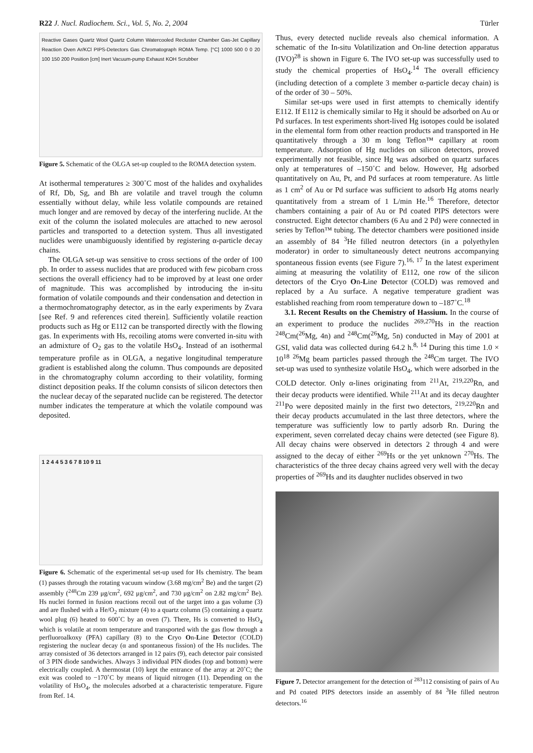R22 J. Nucl. Radiochem. Sci., Vol. 5, No. 2, 2004 Türler
Reactive Gases Quartz Wool Quartz Column Watercooled Recluster Chamber Gas-Jet Capillary Reaction Oven Ar/KCl PIPS-Detectors Gas Chromatograph ROMA Temp. [°C] 1000 500 0 0 20 100 150 200 Position [cm] Inert Vacuum-pump Exhaust KOH Scrubber
Figure 5. Schematic of the OLGA set-up coupled to the ROMA detection system.
At isothermal temperatures ≥ 300˚C most of the halides and oxyhalides of Rf, Db, Sg, and Bh are volatile and travel trough the column essentially without delay, while less volatile compounds are retained much longer and are removed by decay of the interfering nuclide. At the exit of the column the isolated molecules are attached to new aerosol particles and transported to a detection system. Thus all investigated nuclides were unambiguously identified by registering α-particle decay chains.
The OLGA set-up was sensitive to cross sections of the order of 100 pb. In order to assess nuclides that are produced with few picobarn cross sections the overall efficiency had to be improved by at least one order of magnitude. This was accomplished by introducing the in-situ formation of volatile compounds and their condensation and detection in a thermochromatography detector, as in the early experiments by Zvara [see Ref. 9 and references cited therein]. Sufficiently volatile reaction products such as Hg or E112 can be transported directly with the flowing gas. In experiments with Hs, recoiling atoms were converted in-situ with an admixture of O<sub>2</sub> gas to the volatile HsO<sub>4</sub>. Instead of an isothermal temperature profile as in OLGA, a negative longitudinal temperature gradient is established along the column. Thus compounds are deposited in the chromatography column according to their volatility, forming distinct deposition peaks. If the column consists of silicon detectors then the nuclear decay of the separated nuclide can be registered. The detector number indicates the temperature at which the volatile compound was deposited.
1 2 4 4 5 3 6 7 8 10 9 11
Figure 6. Schematic of the experimental set-up used for Hs chemistry. The beam (1) passes through the rotating vacuum window (3.68 mg/cm<sup>2</sup> Be) and the target (2) assembly (<sup>248</sup>Cm 239 μg/cm<sup>2</sup>, 692 μg/cm<sup>2</sup>, and 730 μg/cm<sup>2</sup> on 2.82 mg/cm<sup>2</sup> Be). Hs nuclei formed in fusion reactions recoil out of the target into a gas volume (3) and are flushed with a He/O<sub>2</sub> mixture (4) to a quartz column (5) containing a quartz wool plug (6) heated to 600˚C by an oven (7). There, Hs is converted to HsO<sub>4</sub> which is volatile at room temperature and transported with the gas flow through a perfluoroalkoxy (PFA) capillary (8) to the Cryo On-Line Detector (COLD) registering the nuclear decay (α and spontaneous fission) of the Hs nuclides. The array consisted of 36 detectors arranged in 12 pairs (9), each detector pair consisted of 3 PIN diode sandwiches. Always 3 individual PIN diodes (top and bottom) were electrically coupled. A thermostat (10) kept the entrance of the array at 20˚C; the exit was cooled to −170˚C by means of liquid nitrogen (11). Depending on the volatility of HsO<sub>4</sub>, the molecules adsorbed at a characteristic temperature. Figure from Ref. 14.
Thus, every detected nuclide reveals also chemical information. A schematic of the In-situ Volatilization and On-line detection apparatus (IVO)<sup>28</sup> is shown in Figure 6. The IVO set-up was successfully used to study the chemical properties of HsO<sub>4</sub>.<sup>14</sup> The overall efficiency (including detection of a complete 3 member α-particle decay chain) is of the order of 30 – 50%.
Similar set-ups were used in first attempts to chemically identify E112. If E112 is chemically similar to Hg it should be adsorbed on Au or Pd surfaces. In test experiments short-lived Hg isotopes could be isolated in the elemental form from other reaction products and transported in He quantitatively through a 30 m long Teflon™ capillary at room temperature. Adsorption of Hg nuclides on silicon detectors, proved experimentally not feasible, since Hg was adsorbed on quartz surfaces only at temperatures of –150˚C and below. However, Hg adsorbed quantitatively on Au, Pt, and Pd surfaces at room temperature. As little as 1 cm<sup>2</sup> of Au or Pd surface was sufficient to adsorb Hg atoms nearly quantitatively from a stream of 1 L/min He.<sup>16</sup> Therefore, detector chambers containing a pair of Au or Pd coated PIPS detectors were constructed. Eight detector chambers (6 Au and 2 Pd) were connected in series by Teflon™ tubing. The detector chambers were positioned inside an assembly of 84 <sup>3</sup>He filled neutron detectors (in a polyethylen moderator) in order to simultaneously detect neutrons accompanying spontaneous fission events (see Figure 7).<sup>16, 17</sup> In the latest experiment aiming at measuring the volatility of E112, one row of the silicon detectors of the Cryo On-Line Detector (COLD) was removed and replaced by a Au surface. A negative temperature gradient was established reaching from room temperature down to –187˚C.<sup>18</sup>
3.1. Recent Results on the Chemistry of Hassium. In the course of an experiment to produce the nuclides <sup>269,270</sup>Hs in the reaction <sup>248</sup>Cm(<sup>26</sup>Mg, 4n) and <sup>248</sup>Cm(<sup>26</sup>Mg, 5n) conducted in May of 2001 at GSI, valid data was collected during 64.2 h.<sup>8, 14</sup> During this time 1.0 × 10<sup>18</sup> <sup>26</sup>Mg beam particles passed through the <sup>248</sup>Cm target. The IVO set-up was used to synthesize volatile HsO<sub>4</sub>, which were adsorbed in the COLD detector. Only α-lines originating from <sup>211</sup>At, <sup>219,220</sup>Rn, and their decay products were identified. While <sup>211</sup>At and its decay daughter <sup>211</sup>Po were deposited mainly in the first two detectors, <sup>219,220</sup>Rn and their decay products accumulated in the last three detectors, where the temperature was sufficiently low to partly adsorb Rn. During the experiment, seven correlated decay chains were detected (see Figure 8). All decay chains were observed in detectors 2 through 4 and were assigned to the decay of either <sup>269</sup>Hs or the yet unknown <sup>270</sup>Hs. The characteristics of the three decay chains agreed very well with the decay properties of <sup>269</sup>Hs and its daughter nuclides observed in two
Figure 7. Detector arrangement for the detection of <sup>283</sup>112 consisting of pairs of Au and Pd coated PIPS detectors inside an assembly of 84 <sup>3</sup>He filled neutron detectors.<sup>16</sup>